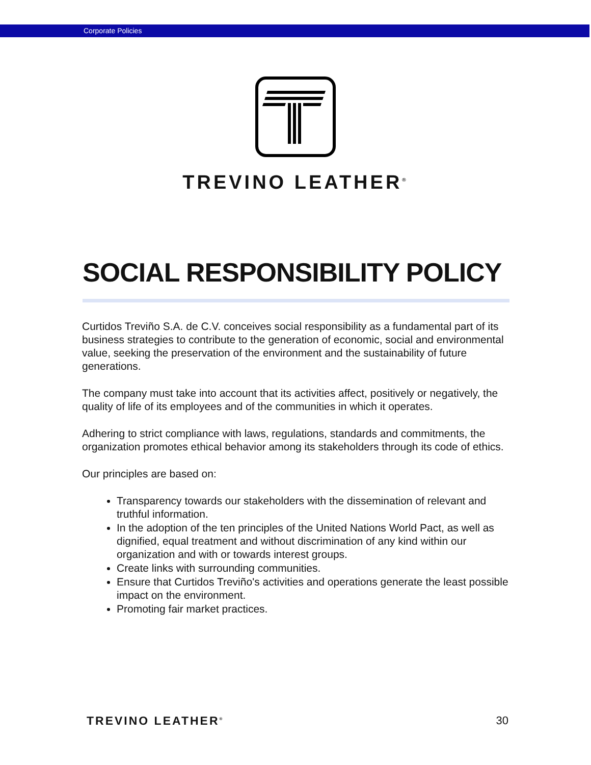Corporate Policies
TREVINO LEATHER<sup>®</sup>
SOCIAL RESPONSIBILITY POLICY
Curtidos Treviño S.A. de C.V. conceives social responsibility as a fundamental part of its business strategies to contribute to the generation of economic, social and environmental value, seeking the preservation of the environment and the sustainability of future generations.
The company must take into account that its activities affect, positively or negatively, the quality of life of its employees and of the communities in which it operates.
Adhering to strict compliance with laws, regulations, standards and commitments, the organization promotes ethical behavior among its stakeholders through its code of ethics.
Our principles are based on:
Transparency towards our stakeholders with the dissemination of relevant and truthful information.
In the adoption of the ten principles of the United Nations World Pact, as well as dignified, equal treatment and without discrimination of any kind within our organization and with or towards interest groups.
Create links with surrounding communities.
Ensure that Curtidos Treviño's activities and operations generate the least possible impact on the environment.
Promoting fair market practices.
TREVINO LEATHER<sup>®</sup> 30